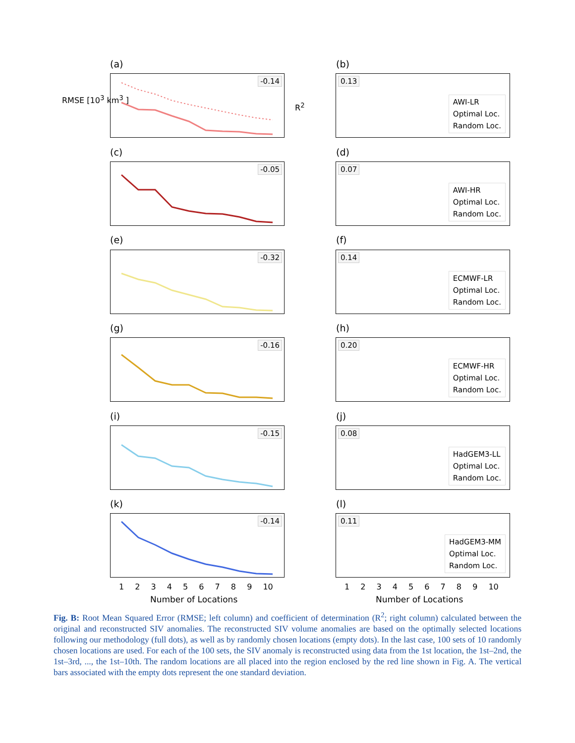(a) (b)
-0.14
0.13
AWI-LR
Optimal Loc.
Random Loc.
(c) (d)
-0.05
0.07
AWI-HR
Optimal Loc.
Random Loc.
(e) (f)
-0.32
0.14
ECMWF-LR
Optimal Loc.
Random Loc.
(g) (h)
-0.16
0.20
ECMWF-HR
Optimal Loc.
Random Loc.
(i) (j)
-0.15
0.08
HadGEM3-LL
Optimal Loc.
Random Loc.
(k) (l)
-0.14
0.11
HadGEM3-MM
Optimal Loc.
Random Loc.
RMSE [10<sup>3</sup> km<sup>3</sup> ]
R<sup>2</sup>
1 2 3 4 5 6 7 8 9 10 1 2 3 4 5 6 7 8 9 10
Number of Locations Number of Locations
Fig. B: Root Mean Squared Error (RMSE; left column) and coefficient of determination (R<sup>2</sup>; right column) calculated between the original and reconstructed SIV anomalies. The reconstructed SIV volume anomalies are based on the optimally selected locations following our methodology (full dots), as well as by randomly chosen locations (empty dots). In the last case, 100 sets of 10 randomly chosen locations are used. For each of the 100 sets, the SIV anomaly is reconstructed using data from the 1st location, the 1st–2nd, the 1st–3rd, ..., the 1st–10th. The random locations are all placed into the region enclosed by the red line shown in Fig. A. The vertical bars associated with the empty dots represent the one standard deviation.